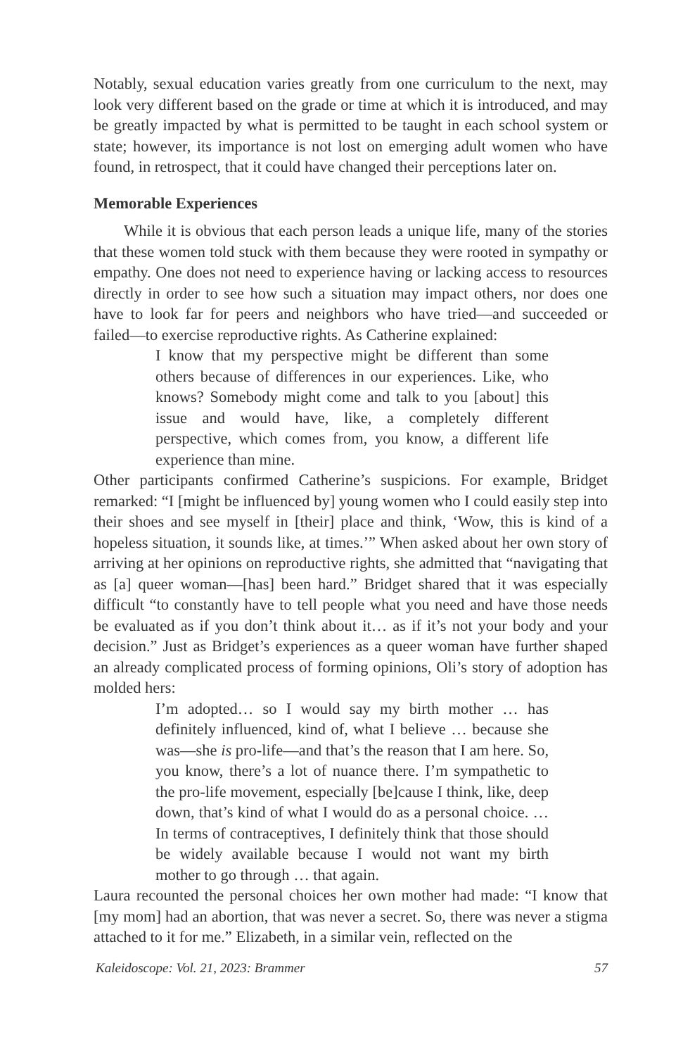Notably, sexual education varies greatly from one curriculum to the next, may look very different based on the grade or time at which it is introduced, and may be greatly impacted by what is permitted to be taught in each school system or state; however, its importance is not lost on emerging adult women who have found, in retrospect, that it could have changed their perceptions later on.
Memorable Experiences
While it is obvious that each person leads a unique life, many of the stories that these women told stuck with them because they were rooted in sympathy or empathy. One does not need to experience having or lacking access to resources directly in order to see how such a situation may impact others, nor does one have to look far for peers and neighbors who have tried—and succeeded or failed—to exercise reproductive rights. As Catherine explained:
I know that my perspective might be different than some others because of differences in our experiences. Like, who knows? Somebody might come and talk to you [about] this issue and would have, like, a completely different perspective, which comes from, you know, a different life experience than mine.
Other participants confirmed Catherine’s suspicions. For example, Bridget remarked: “I [might be influenced by] young women who I could easily step into their shoes and see myself in [their] place and think, ‘Wow, this is kind of a hopeless situation, it sounds like, at times.’” When asked about her own story of arriving at her opinions on reproductive rights, she admitted that “navigating that as [a] queer woman—[has] been hard.” Bridget shared that it was especially difficult “to constantly have to tell people what you need and have those needs be evaluated as if you don’t think about it… as if it’s not your body and your decision.” Just as Bridget’s experiences as a queer woman have further shaped an already complicated process of forming opinions, Oli’s story of adoption has molded hers:
I’m adopted… so I would say my birth mother … has definitely influenced, kind of, what I believe … because she was—she is pro-life—and that’s the reason that I am here. So, you know, there’s a lot of nuance there. I’m sympathetic to the pro-life movement, especially [be]cause I think, like, deep down, that’s kind of what I would do as a personal choice. … In terms of contraceptives, I definitely think that those should be widely available because I would not want my birth mother to go through … that again.
Laura recounted the personal choices her own mother had made: “I know that [my mom] had an abortion, that was never a secret. So, there was never a stigma attached to it for me.” Elizabeth, in a similar vein, reflected on the
Kaleidoscope: Vol. 21, 2023: Brammer 57